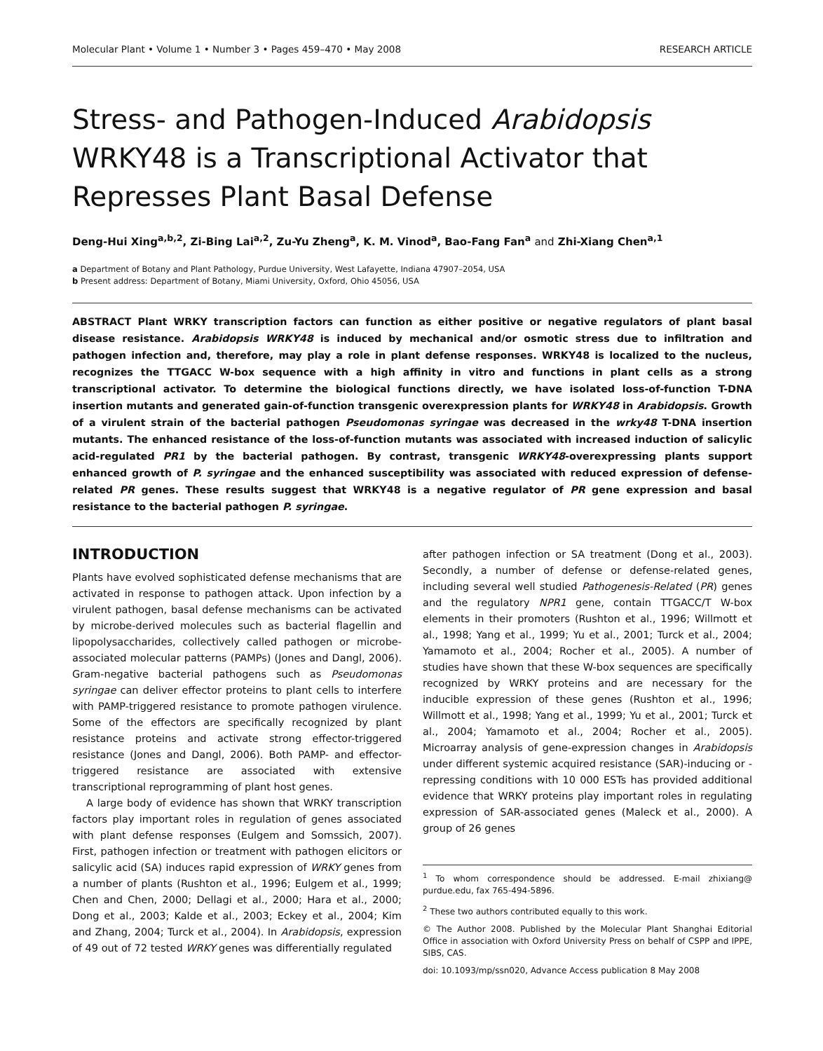Molecular Plant • Volume 1 • Number 3 • Pages 459–470 • May 2008 RESEARCH ARTICLE
Stress- and Pathogen-Induced Arabidopsis WRKY48 is a Transcriptional Activator that Represses Plant Basal Defense
Deng-Hui Xing<sup>a,b,2</sup>, Zi-Bing Lai<sup>a,2</sup>, Zu-Yu Zheng<sup>a</sup>, K. M. Vinod<sup>a</sup>, Bao-Fang Fan<sup>a</sup> and Zhi-Xiang Chen<sup>a,1</sup>
a Department of Botany and Plant Pathology, Purdue University, West Lafayette, Indiana 47907–2054, USA
b Present address: Department of Botany, Miami University, Oxford, Ohio 45056, USA
ABSTRACT Plant WRKY transcription factors can function as either positive or negative regulators of plant basal disease resistance. Arabidopsis WRKY48 is induced by mechanical and/or osmotic stress due to infiltration and pathogen infection and, therefore, may play a role in plant defense responses. WRKY48 is localized to the nucleus, recognizes the TTGACC W-box sequence with a high affinity in vitro and functions in plant cells as a strong transcriptional activator. To determine the biological functions directly, we have isolated loss-of-function T-DNA insertion mutants and generated gain-of-function transgenic overexpression plants for WRKY48 in Arabidopsis. Growth of a virulent strain of the bacterial pathogen Pseudomonas syringae was decreased in the wrky48 T-DNA insertion mutants. The enhanced resistance of the loss-of-function mutants was associated with increased induction of salicylic acid-regulated PR1 by the bacterial pathogen. By contrast, transgenic WRKY48-overexpressing plants support enhanced growth of P. syringae and the enhanced susceptibility was associated with reduced expression of defense-related PR genes. These results suggest that WRKY48 is a negative regulator of PR gene expression and basal resistance to the bacterial pathogen P. syringae.
INTRODUCTION
Plants have evolved sophisticated defense mechanisms that are activated in response to pathogen attack. Upon infection by a virulent pathogen, basal defense mechanisms can be activated by microbe-derived molecules such as bacterial flagellin and lipopolysaccharides, collectively called pathogen or microbe-associated molecular patterns (PAMPs) (Jones and Dangl, 2006). Gram-negative bacterial pathogens such as Pseudomonas syringae can deliver effector proteins to plant cells to interfere with PAMP-triggered resistance to promote pathogen virulence. Some of the effectors are specifically recognized by plant resistance proteins and activate strong effector-triggered resistance (Jones and Dangl, 2006). Both PAMP- and effector-triggered resistance are associated with extensive transcriptional reprogramming of plant host genes.
A large body of evidence has shown that WRKY transcription factors play important roles in regulation of genes associated with plant defense responses (Eulgem and Somssich, 2007). First, pathogen infection or treatment with pathogen elicitors or salicylic acid (SA) induces rapid expression of WRKY genes from a number of plants (Rushton et al., 1996; Eulgem et al., 1999; Chen and Chen, 2000; Dellagi et al., 2000; Hara et al., 2000; Dong et al., 2003; Kalde et al., 2003; Eckey et al., 2004; Kim and Zhang, 2004; Turck et al., 2004). In Arabidopsis, expression of 49 out of 72 tested WRKY genes was differentially regulated
after pathogen infection or SA treatment (Dong et al., 2003). Secondly, a number of defense or defense-related genes, including several well studied Pathogenesis-Related (PR) genes and the regulatory NPR1 gene, contain TTGACC/T W-box elements in their promoters (Rushton et al., 1996; Willmott et al., 1998; Yang et al., 1999; Yu et al., 2001; Turck et al., 2004; Yamamoto et al., 2004; Rocher et al., 2005). A number of studies have shown that these W-box sequences are specifically recognized by WRKY proteins and are necessary for the inducible expression of these genes (Rushton et al., 1996; Willmott et al., 1998; Yang et al., 1999; Yu et al., 2001; Turck et al., 2004; Yamamoto et al., 2004; Rocher et al., 2005). Microarray analysis of gene-expression changes in Arabidopsis under different systemic acquired resistance (SAR)-inducing or -repressing conditions with 10 000 ESTs has provided additional evidence that WRKY proteins play important roles in regulating expression of SAR-associated genes (Maleck et al., 2000). A group of 26 genes
<sup>1</sup> To whom correspondence should be addressed. E-mail zhixiang@ purdue.edu, fax 765-494-5896.
<sup>2</sup> These two authors contributed equally to this work.
© The Author 2008. Published by the Molecular Plant Shanghai Editorial Office in association with Oxford University Press on behalf of CSPP and IPPE, SIBS, CAS.
doi: 10.1093/mp/ssn020, Advance Access publication 8 May 2008